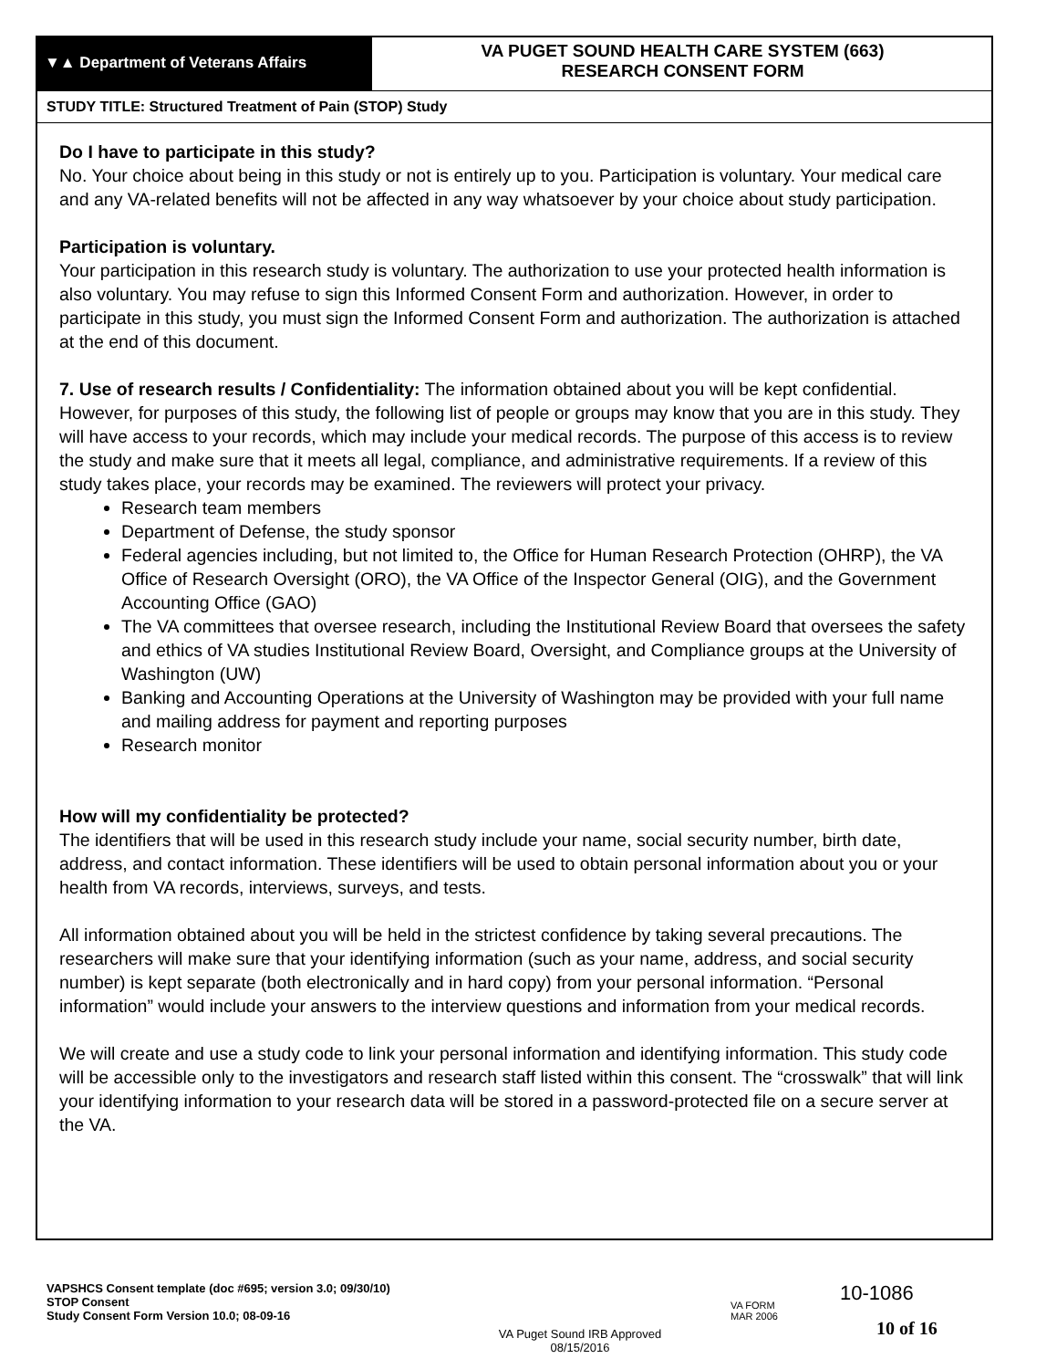▼▲ Department of Veterans Affairs
VA PUGET SOUND HEALTH CARE SYSTEM (663)
RESEARCH CONSENT FORM
STUDY TITLE: Structured Treatment of Pain (STOP) Study
Do I have to participate in this study?
No. Your choice about being in this study or not is entirely up to you. Participation is voluntary. Your medical care and any VA-related benefits will not be affected in any way whatsoever by your choice about study participation.
Participation is voluntary.
Your participation in this research study is voluntary. The authorization to use your protected health information is also voluntary. You may refuse to sign this Informed Consent Form and authorization. However, in order to participate in this study, you must sign the Informed Consent Form and authorization. The authorization is attached at the end of this document.
7. Use of research results / Confidentiality: The information obtained about you will be kept confidential. However, for purposes of this study, the following list of people or groups may know that you are in this study. They will have access to your records, which may include your medical records. The purpose of this access is to review the study and make sure that it meets all legal, compliance, and administrative requirements. If a review of this study takes place, your records may be examined. The reviewers will protect your privacy.
Research team members
Department of Defense, the study sponsor
Federal agencies including, but not limited to, the Office for Human Research Protection (OHRP), the VA Office of Research Oversight (ORO), the VA Office of the Inspector General (OIG), and the Government Accounting Office (GAO)
The VA committees that oversee research, including the Institutional Review Board that oversees the safety and ethics of VA studies Institutional Review Board, Oversight, and Compliance groups at the University of Washington (UW)
Banking and Accounting Operations at the University of Washington may be provided with your full name and mailing address for payment and reporting purposes
Research monitor
How will my confidentiality be protected?
The identifiers that will be used in this research study include your name, social security number, birth date, address, and contact information. These identifiers will be used to obtain personal information about you or your health from VA records, interviews, surveys, and tests.
All information obtained about you will be held in the strictest confidence by taking several precautions. The researchers will make sure that your identifying information (such as your name, address, and social security number) is kept separate (both electronically and in hard copy) from your personal information. “Personal information” would include your answers to the interview questions and information from your medical records.
We will create and use a study code to link your personal information and identifying information. This study code will be accessible only to the investigators and research staff listed within this consent. The “crosswalk” that will link your identifying information to your research data will be stored in a password-protected file on a secure server at the VA.
VAPSHCS Consent template (doc #695; version 3.0; 09/30/10)
STOP Consent
Study Consent Form Version 10.0; 08-09-16
VA Puget Sound IRB Approved
08/15/2016
VA FORM
MAR 2006
10-1086
10 of 16